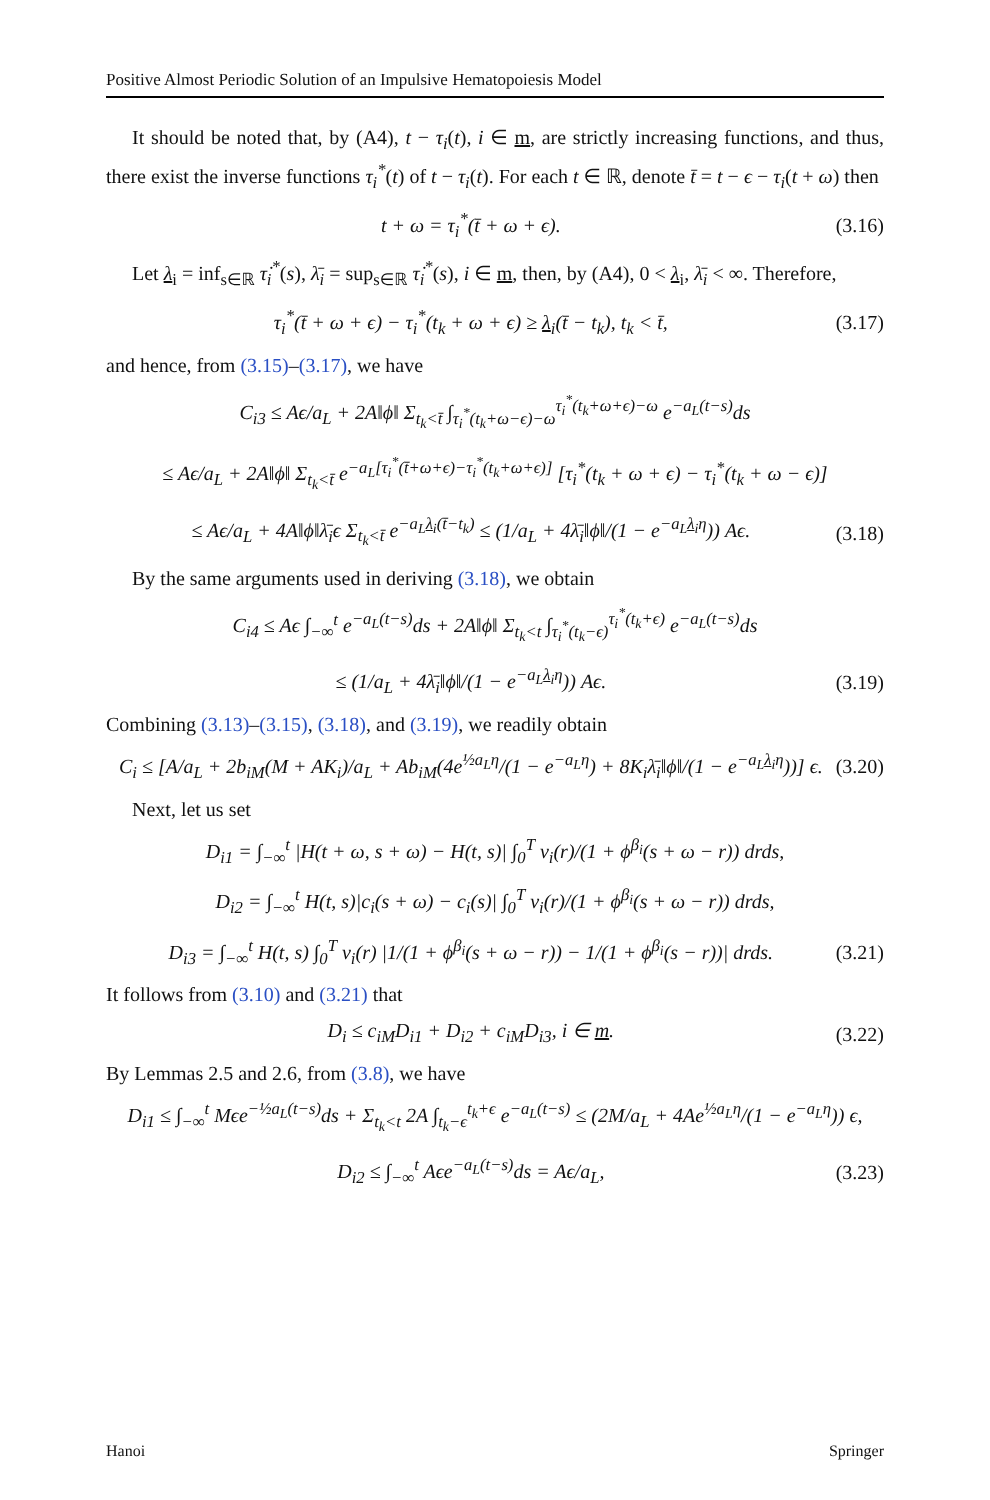Positive Almost Periodic Solution of an Impulsive Hematopoiesis Model
It should be noted that, by (A4), t − τ<sub>i</sub>(t), i ∈ m, are strictly increasing functions, and thus, there exist the inverse functions τ<sub>i</sub><sup>*</sup>(t) of t − τ<sub>i</sub>(t). For each t ∈ ℝ, denote t̄ = t − ϵ − τ<sub>i</sub>(t + ω) then
t + ω = τ<sub>i</sub><sup>*</sup>(t̄ + ω + ϵ). (3.16)
Let λ<sub>i</sub> = inf<sub>s∈ℝ</sub> τ̇<sub>i</sub><sup>*</sup>(s), λ̄<sub>i</sub> = sup<sub>s∈ℝ</sub> τ̇<sub>i</sub><sup>*</sup>(s), i ∈ m, then, by (A4), 0 < λ<sub>i</sub>, λ̄<sub>i</sub> < ∞. Therefore,
τ<sub>i</sub><sup>*</sup>(t̄ + ω + ϵ) − τ<sub>i</sub><sup>*</sup>(t<sub>k</sub> + ω + ϵ) ≥ λ<sub>i</sub>(t̄ − t<sub>k</sub>), t<sub>k</sub> < t̄, (3.17)
and hence, from (3.15)–(3.17), we have
C<sub>i3</sub> ≤ Aϵ/a<sub>L</sub> + 2A‖ϕ‖ Σ<sub>t<sub>k</sub><t̄</sub> ∫<sub>τ<sub>i</sub><sup>*</sup>(t<sub>k</sub>+ω−ϵ)−ω</sub><sup>τ<sub>i</sub><sup>*</sup>(t<sub>k</sub>+ω+ϵ)−ω</sup> e<sup>−a<sub>L</sub>(t−s)</sup>ds
≤ Aϵ/a<sub>L</sub> + 2A‖ϕ‖ Σ<sub>t<sub>k</sub><t̄</sub> e<sup>−a<sub>L</sub>[τ<sub>i</sub><sup>*</sup>(t̄+ω+ϵ)−τ<sub>i</sub><sup>*</sup>(t<sub>k</sub>+ω+ϵ)]</sup> [τ<sub>i</sub><sup>*</sup>(t<sub>k</sub> + ω + ϵ) − τ<sub>i</sub><sup>*</sup>(t<sub>k</sub> + ω − ϵ)]
≤ Aϵ/a<sub>L</sub> + 4A‖ϕ‖λ̄<sub>i</sub>ϵ Σ<sub>t<sub>k</sub><t̄</sub> e<sup>−a<sub>L</sub>λ<sub>i</sub>(t̄−t<sub>k</sub>)</sup> ≤ (1/a<sub>L</sub> + 4λ̄<sub>i</sub>‖ϕ‖/(1 − e<sup>−a<sub>L</sub>λ<sub>i</sub>η</sup>)) Aϵ. (3.18)
By the same arguments used in deriving (3.18), we obtain
C<sub>i4</sub> ≤ Aϵ ∫<sub>−∞</sub><sup>t</sup> e<sup>−a<sub>L</sub>(t−s)</sup>ds + 2A‖ϕ‖ Σ<sub>t<sub>k</sub><t</sub> ∫<sub>τ<sub>i</sub><sup>*</sup>(t<sub>k</sub>−ϵ)</sub><sup>τ<sub>i</sub><sup>*</sup>(t<sub>k</sub>+ϵ)</sup> e<sup>−a<sub>L</sub>(t−s)</sup>ds
≤ (1/a<sub>L</sub> + 4λ̄<sub>i</sub>‖ϕ‖/(1 − e<sup>−a<sub>L</sub>λ<sub>i</sub>η</sup>)) Aϵ. (3.19)
Combining (3.13)–(3.15), (3.18), and (3.19), we readily obtain
C<sub>i</sub> ≤ [A/a<sub>L</sub> + 2b<sub>iM</sub>(M + AK<sub>i</sub>)/a<sub>L</sub> + Ab<sub>iM</sub>(4e<sup>½a<sub>L</sub>η</sup>/(1 − e<sup>−a<sub>L</sub>η</sup>) + 8K<sub>i</sub>λ̄<sub>i</sub>‖ϕ‖/(1 − e<sup>−a<sub>L</sub>λ<sub>i</sub>η</sup>))] ϵ. (3.20)
Next, let us set
D<sub>i1</sub> = ∫<sub>−∞</sub><sup>t</sup> |H(t + ω, s + ω) − H(t, s)| ∫<sub>0</sub><sup>T</sup> v<sub>i</sub>(r)/(1 + ϕ<sup>β<sub>i</sub></sup>(s + ω − r)) drds,
D<sub>i2</sub> = ∫<sub>−∞</sub><sup>t</sup> H(t, s)|c<sub>i</sub>(s + ω) − c<sub>i</sub>(s)| ∫<sub>0</sub><sup>T</sup> v<sub>i</sub>(r)/(1 + ϕ<sup>β<sub>i</sub></sup>(s + ω − r)) drds,
D<sub>i3</sub> = ∫<sub>−∞</sub><sup>t</sup> H(t, s) ∫<sub>0</sub><sup>T</sup> v<sub>i</sub>(r) |1/(1 + ϕ<sup>β<sub>i</sub></sup>(s + ω − r)) − 1/(1 + ϕ<sup>β<sub>i</sub></sup>(s − r))| drds. (3.21)
It follows from (3.10) and (3.21) that
D<sub>i</sub> ≤ c<sub>iM</sub>D<sub>i1</sub> + D<sub>i2</sub> + c<sub>iM</sub>D<sub>i3</sub>, i ∈ m. (3.22)
By Lemmas 2.5 and 2.6, from (3.8), we have
D<sub>i1</sub> ≤ ∫<sub>−∞</sub><sup>t</sup> Mϵe<sup>−½a<sub>L</sub>(t−s)</sup>ds + Σ<sub>t<sub>k</sub><t</sub> 2A ∫<sub>t<sub>k</sub>−ϵ</sub><sup>t<sub>k</sub>+ϵ</sup> e<sup>−a<sub>L</sub>(t−s)</sup> ≤ (2M/a<sub>L</sub> + 4Ae<sup>½a<sub>L</sub>η</sup>/(1 − e<sup>−a<sub>L</sub>η</sup>)) ϵ,
D<sub>i2</sub> ≤ ∫<sub>−∞</sub><sup>t</sup> Aϵe<sup>−a<sub>L</sub>(t−s)</sup>ds = Aϵ/a<sub>L</sub>, (3.23)
Hanoi Springer